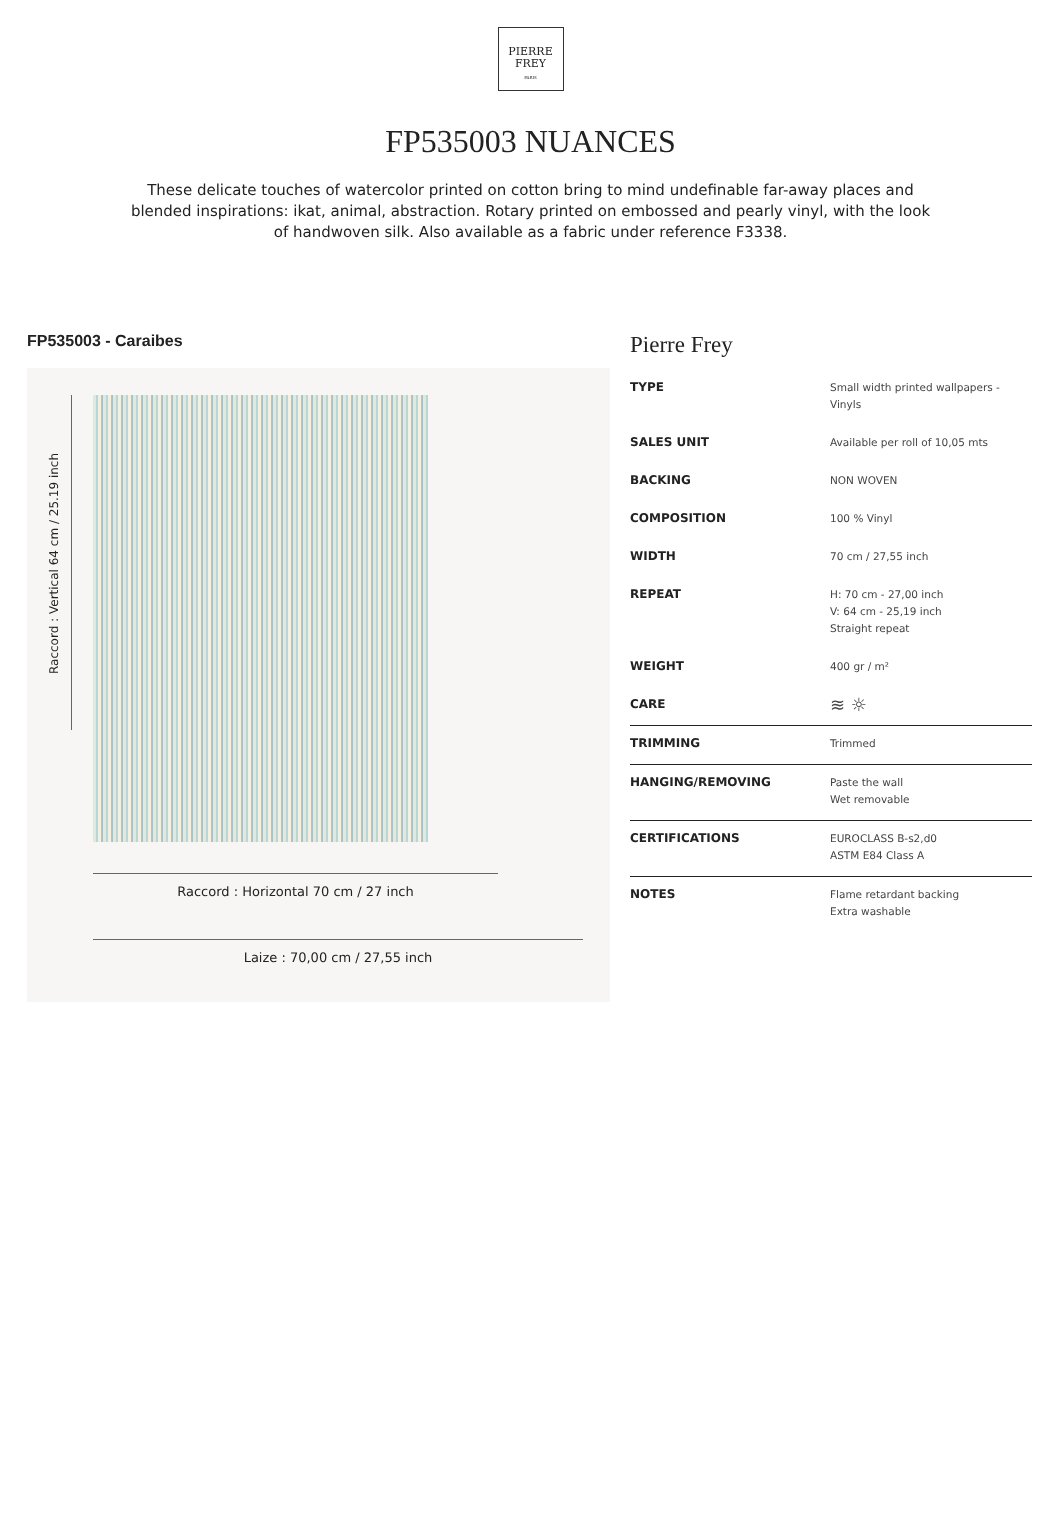PIERRE
FREY
PARIS
FP535003 NUANCES
These delicate touches of watercolor printed on cotton bring to mind undefinable far-away places and blended inspirations: ikat, animal, abstraction. Rotary printed on embossed and pearly vinyl, with the look of handwoven silk. Also available as a fabric under reference F3338.
FP535003 - Caraibes
Raccord : Vertical 64 cm / 25.19 inch
Raccord : Horizontal 70 cm / 27 inch
Laize : 70,00 cm / 27,55 inch
Pierre Frey
| TYPE | Small width printed wallpapers - Vinyls |
| SALES UNIT | Available per roll of 10,05 mts |
| BACKING | NON WOVEN |
| COMPOSITION | 100 % Vinyl |
| WIDTH | 70 cm / 27,55 inch |
| REPEAT | H: 70 cm - 27,00 inch V: 64 cm - 25,19 inch Straight repeat |
| WEIGHT | 400 gr / m² |
| CARE | ≋ ☼ |
| TRIMMING | Trimmed |
| HANGING/REMOVING | Paste the wall Wet removable |
| CERTIFICATIONS | EUROCLASS B-s2,d0 ASTM E84 Class A |
| NOTES | Flame retardant backing Extra washable |